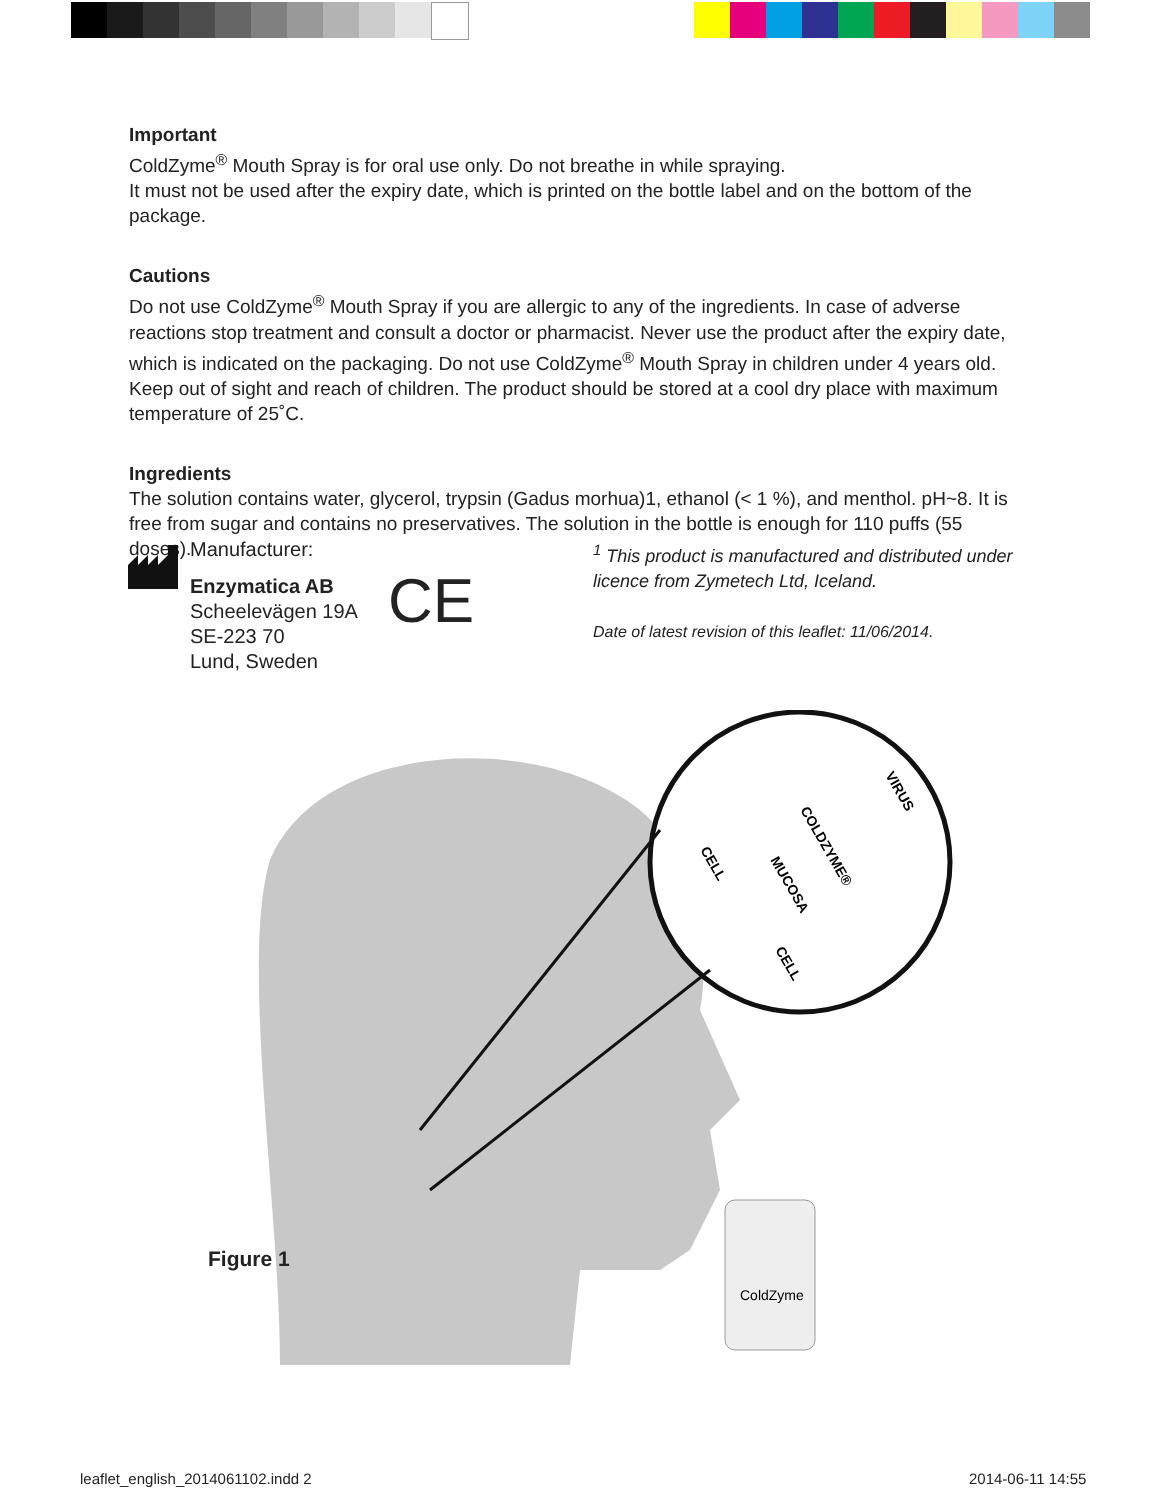Important
ColdZyme<sup>®</sup> Mouth Spray is for oral use only. Do not breathe in while spraying.
It must not be used after the expiry date, which is printed on the bottle label and on the bottom of the package.
Cautions
Do not use ColdZyme<sup>®</sup> Mouth Spray if you are allergic to any of the ingredients. In case of adverse reactions stop treatment and consult a doctor or pharmacist. Never use the product after the expiry date, which is indicated on the packaging. Do not use ColdZyme<sup>®</sup> Mouth Spray in children under 4 years old. Keep out of sight and reach of children. The product should be stored at a cool dry place with maximum temperature of 25˚C.
Ingredients
The solution contains water, glycerol, trypsin (Gadus morhua)1, ethanol (< 1 %), and menthol. pH~8. It is free from sugar and contains no preservatives. The solution in the bottle is enough for 110 puffs (55 doses).
Manufacturer:
Enzymatica AB
Scheelevägen 19A
SE-223 70
Lund, Sweden
CE
<sup>1</sup> This product is manufactured and distributed under licence from Zymetech Ltd, Iceland.
Date of latest revision of this leaflet: 11/06/2014.
CELL
MUCOSA
COLDZYME®
CELL
VIRUS
ColdZyme
Figure 1
leaflet_english_2014061102.indd 2
2014-06-11 14:55